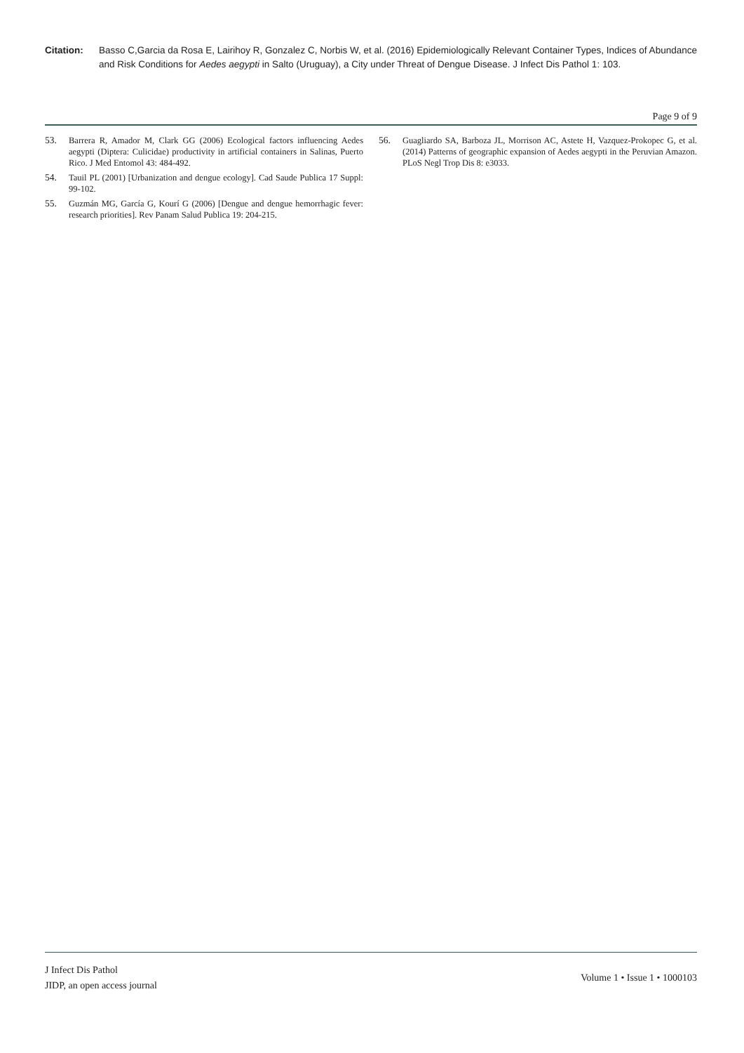Citation: Basso C,Garcia da Rosa E, Lairihoy R, Gonzalez C, Norbis W, et al. (2016) Epidemiologically Relevant Container Types, Indices of Abundance and Risk Conditions for Aedes aegypti in Salto (Uruguay), a City under Threat of Dengue Disease. J Infect Dis Pathol 1: 103.
Page 9 of 9
53. Barrera R, Amador M, Clark GG (2006) Ecological factors influencing Aedes aegypti (Diptera: Culicidae) productivity in artificial containers in Salinas, Puerto Rico. J Med Entomol 43: 484-492.
54. Tauil PL (2001) [Urbanization and dengue ecology]. Cad Saude Publica 17 Suppl: 99-102.
55. Guzmán MG, García G, Kourí G (2006) [Dengue and dengue hemorrhagic fever: research priorities]. Rev Panam Salud Publica 19: 204-215.
56. Guagliardo SA, Barboza JL, Morrison AC, Astete H, Vazquez-Prokopec G, et al. (2014) Patterns of geographic expansion of Aedes aegypti in the Peruvian Amazon. PLoS Negl Trop Dis 8: e3033.
J Infect Dis Pathol
JIDP, an open access journal
Volume 1 • Issue 1 • 1000103